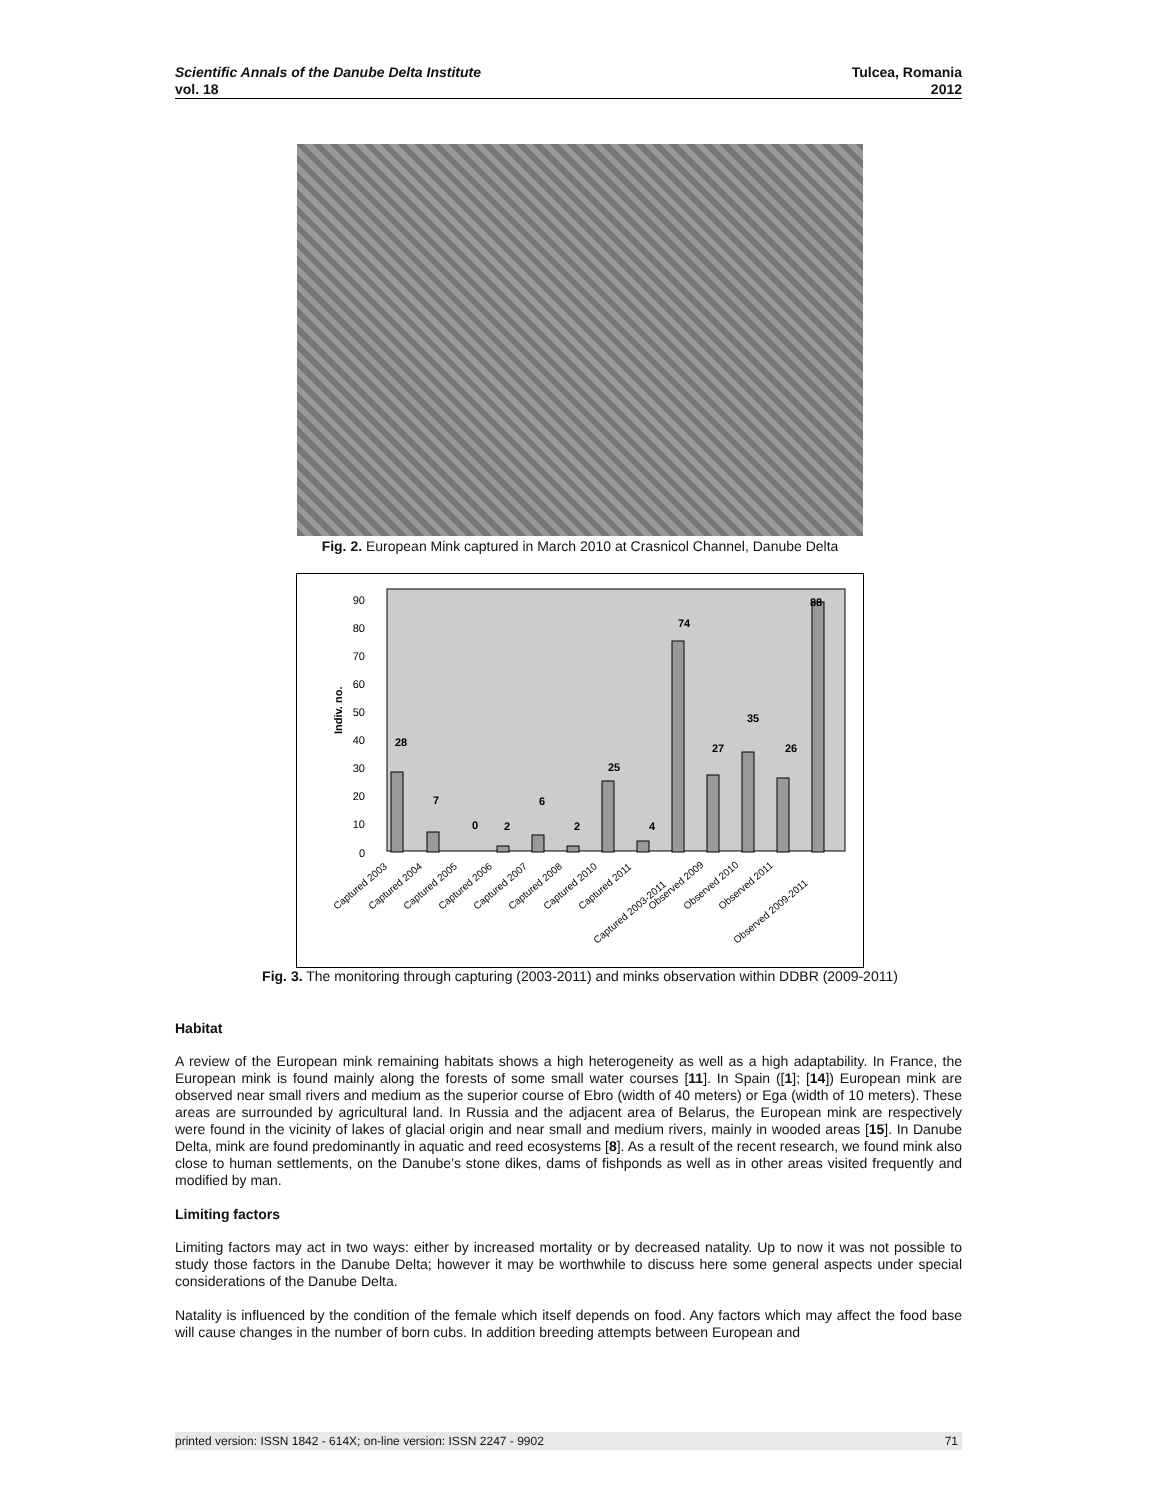Tulcea, Romania
2012 Scientific Annals of the Danube Delta Institute
vol. 18
Fig. 2. European Mink captured in March 2010 at Crasnicol Channel, Danube Delta
Indiv. no.
90
80
70
60
50
40
30
20
10
0
28
7
0
2
6
2
25
4
74
27
35
26
88
Captured 2003
Captured 2004
Captured 2005
Captured 2006
Captured 2007
Captured 2008
Captured 2010
Captured 2011
Captured 2003-2011
Observed 2009
Observed 2010
Observed 2011
Observed 2009-2011
Fig. 3. The monitoring through capturing (2003-2011) and minks observation within DDBR (2009-2011)
Habitat
A review of the European mink remaining habitats shows a high heterogeneity as well as a high adaptability. In France, the European mink is found mainly along the forests of some small water courses [11]. In Spain ([1]; [14]) European mink are observed near small rivers and medium as the superior course of Ebro (width of 40 meters) or Ega (width of 10 meters). These areas are surrounded by agricultural land. In Russia and the adjacent area of Belarus, the European mink are respectively were found in the vicinity of lakes of glacial origin and near small and medium rivers, mainly in wooded areas [15]. In Danube Delta, mink are found predominantly in aquatic and reed ecosystems [8]. As a result of the recent research, we found mink also close to human settlements, on the Danube’s stone dikes, dams of fishponds as well as in other areas visited frequently and modified by man.
Limiting factors
Limiting factors may act in two ways: either by increased mortality or by decreased natality. Up to now it was not possible to study those factors in the Danube Delta; however it may be worthwhile to discuss here some general aspects under special considerations of the Danube Delta.
Natality is influenced by the condition of the female which itself depends on food. Any factors which may affect the food base will cause changes in the number of born cubs. In addition breeding attempts between European and
printed version: ISSN 1842 - 614X; on-line version: ISSN 2247 - 9902 71